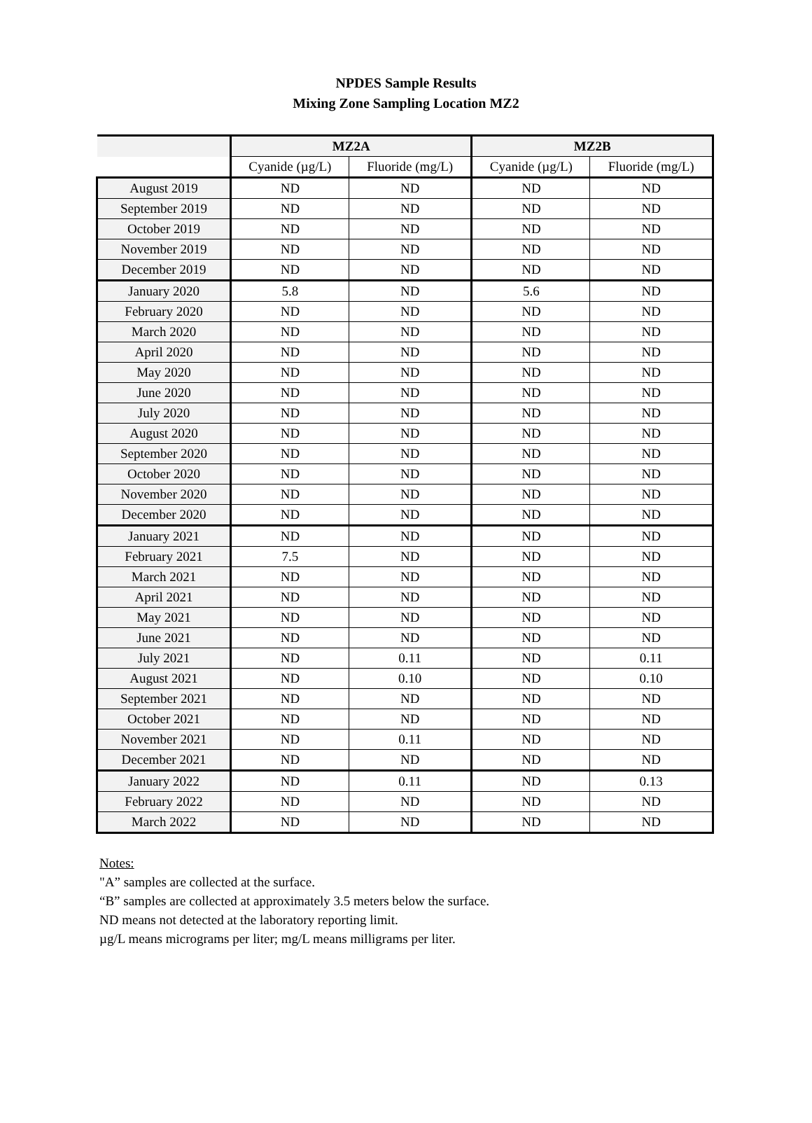NPDES Sample Results
Mixing Zone Sampling Location MZ2
| | MZ2A | | MZ2B | |
| --- | --- | --- | --- | --- |
| | Cyanide (µg/L) | Fluoride (mg/L) | Cyanide (µg/L) | Fluoride (mg/L) |
| August 2019 | ND | ND | ND | ND |
| September 2019 | ND | ND | ND | ND |
| October 2019 | ND | ND | ND | ND |
| November 2019 | ND | ND | ND | ND |
| December 2019 | ND | ND | ND | ND |
| January 2020 | 5.8 | ND | 5.6 | ND |
| February 2020 | ND | ND | ND | ND |
| March 2020 | ND | ND | ND | ND |
| April 2020 | ND | ND | ND | ND |
| May 2020 | ND | ND | ND | ND |
| June 2020 | ND | ND | ND | ND |
| July 2020 | ND | ND | ND | ND |
| August 2020 | ND | ND | ND | ND |
| September 2020 | ND | ND | ND | ND |
| October 2020 | ND | ND | ND | ND |
| November 2020 | ND | ND | ND | ND |
| December 2020 | ND | ND | ND | ND |
| January 2021 | ND | ND | ND | ND |
| February 2021 | 7.5 | ND | ND | ND |
| March 2021 | ND | ND | ND | ND |
| April 2021 | ND | ND | ND | ND |
| May 2021 | ND | ND | ND | ND |
| June 2021 | ND | ND | ND | ND |
| July 2021 | ND | 0.11 | ND | 0.11 |
| August 2021 | ND | 0.10 | ND | 0.10 |
| September 2021 | ND | ND | ND | ND |
| October 2021 | ND | ND | ND | ND |
| November 2021 | ND | 0.11 | ND | ND |
| December 2021 | ND | ND | ND | ND |
| January 2022 | ND | 0.11 | ND | 0.13 |
| February 2022 | ND | ND | ND | ND |
| March 2022 | ND | ND | ND | ND |
Notes:
"A” samples are collected at the surface.
“B” samples are collected at approximately 3.5 meters below the surface.
ND means not detected at the laboratory reporting limit.
µg/L means micrograms per liter; mg/L means milligrams per liter.